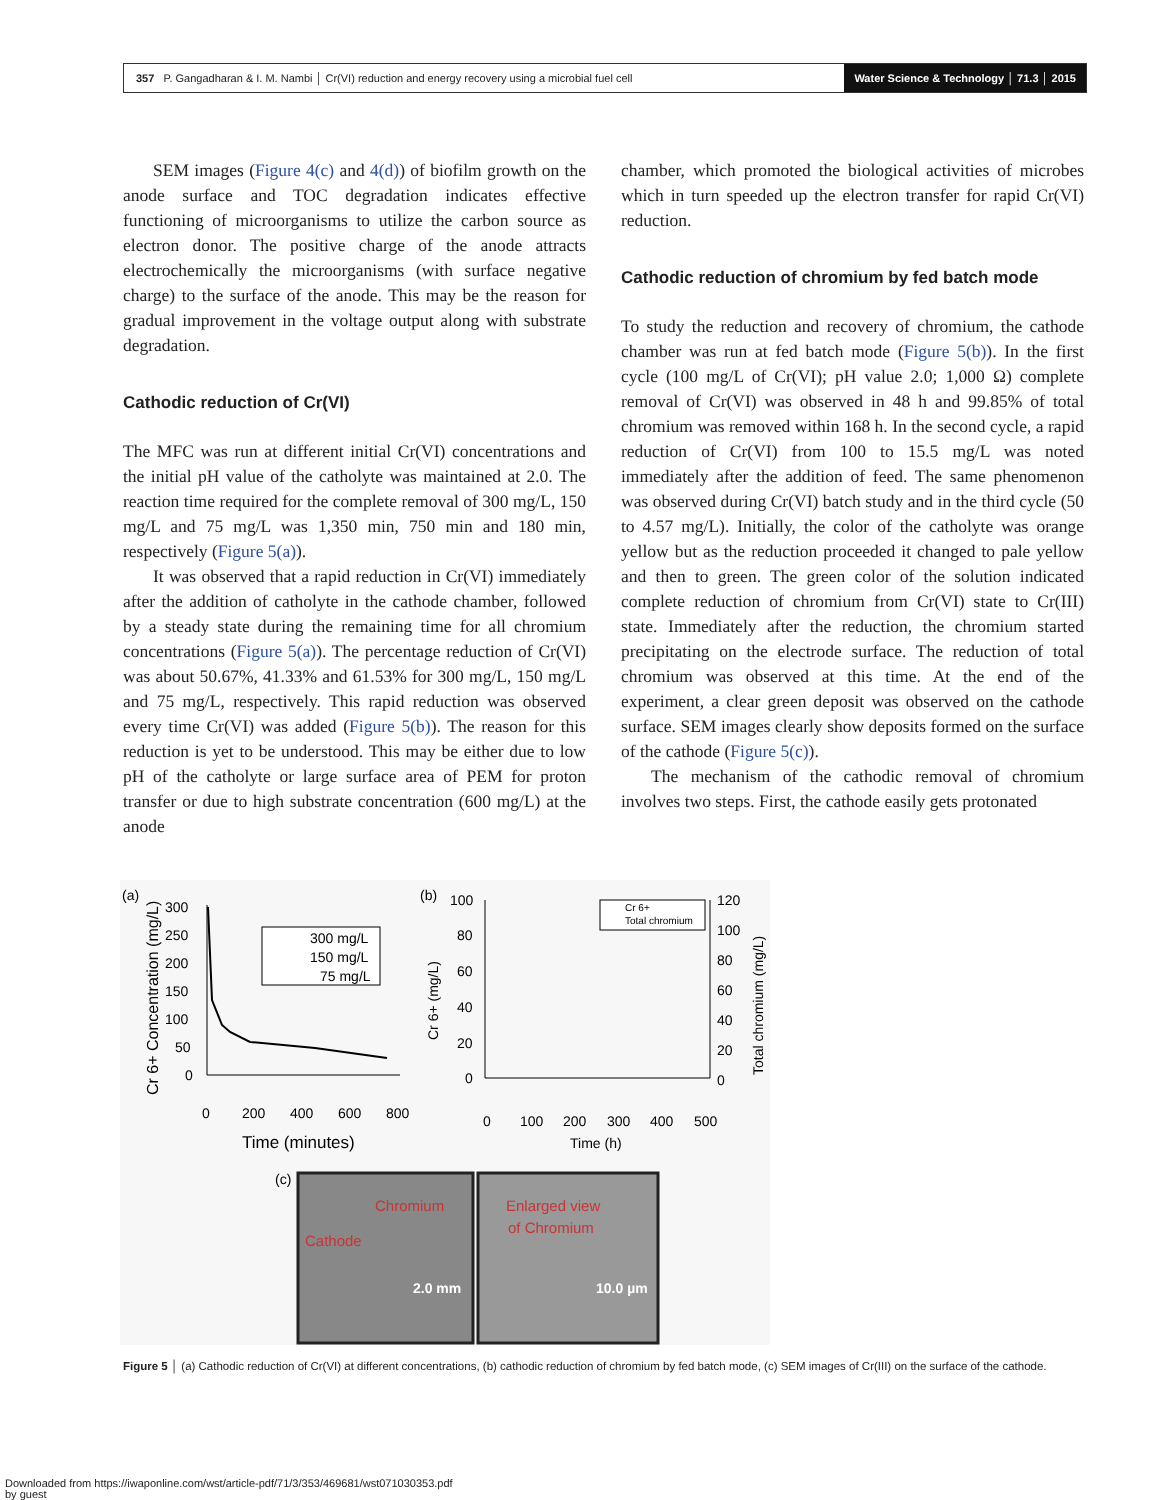357 P. Gangadharan & I. M. Nambi │ Cr(VI) reduction and energy recovery using a microbial fuel cell
Water Science & Technology │ 71.3 │ 2015
SEM images (Figure 4(c) and 4(d)) of biofilm growth on the anode surface and TOC degradation indicates effective functioning of microorganisms to utilize the carbon source as electron donor. The positive charge of the anode attracts electrochemically the microorganisms (with surface negative charge) to the surface of the anode. This may be the reason for gradual improvement in the voltage output along with substrate degradation.
Cathodic reduction of Cr(VI)
The MFC was run at different initial Cr(VI) concentrations and the initial pH value of the catholyte was maintained at 2.0. The reaction time required for the complete removal of 300 mg/L, 150 mg/L and 75 mg/L was 1,350 min, 750 min and 180 min, respectively (Figure 5(a)).
It was observed that a rapid reduction in Cr(VI) immediately after the addition of catholyte in the cathode chamber, followed by a steady state during the remaining time for all chromium concentrations (Figure 5(a)). The percentage reduction of Cr(VI) was about 50.67%, 41.33% and 61.53% for 300 mg/L, 150 mg/L and 75 mg/L, respectively. This rapid reduction was observed every time Cr(VI) was added (Figure 5(b)). The reason for this reduction is yet to be understood. This may be either due to low pH of the catholyte or large surface area of PEM for proton transfer or due to high substrate concentration (600 mg/L) at the anode
chamber, which promoted the biological activities of microbes which in turn speeded up the electron transfer for rapid Cr(VI) reduction.
Cathodic reduction of chromium by fed batch mode
To study the reduction and recovery of chromium, the cathode chamber was run at fed batch mode (Figure 5(b)). In the first cycle (100 mg/L of Cr(VI); pH value 2.0; 1,000 Ω) complete removal of Cr(VI) was observed in 48 h and 99.85% of total chromium was removed within 168 h. In the second cycle, a rapid reduction of Cr(VI) from 100 to 15.5 mg/L was noted immediately after the addition of feed. The same phenomenon was observed during Cr(VI) batch study and in the third cycle (50 to 4.57 mg/L). Initially, the color of the catholyte was orange yellow but as the reduction proceeded it changed to pale yellow and then to green. The green color of the solution indicated complete reduction of chromium from Cr(VI) state to Cr(III) state. Immediately after the reduction, the chromium started precipitating on the electrode surface. The reduction of total chromium was observed at this time. At the end of the experiment, a clear green deposit was observed on the cathode surface. SEM images clearly show deposits formed on the surface of the cathode (Figure 5(c)).
The mechanism of the cathodic removal of chromium involves two steps. First, the cathode easily gets protonated
(a)
300
250
200
150
100
50
0
0
200
400
600
800
Time (minutes)
Cr 6+ Concentration (mg/L)
300 mg/L
150 mg/L
75 mg/L
(b)
100
80
60
40
20
0
120
100
80
60
40
20
0
0
100
200
300
400
500
Time (h)
Cr 6+ (mg/L)
Total chromium (mg/L)
Cr 6+
Total chromium
(c)
Chromium
Cathode
2.0 mm
Enlarged view
of Chromium
10.0 µm
Figure 5 │ (a) Cathodic reduction of Cr(VI) at different concentrations, (b) cathodic reduction of chromium by fed batch mode, (c) SEM images of Cr(III) on the surface of the cathode.
Downloaded from https://iwaponline.com/wst/article-pdf/71/3/353/469681/wst071030353.pdf
by guest